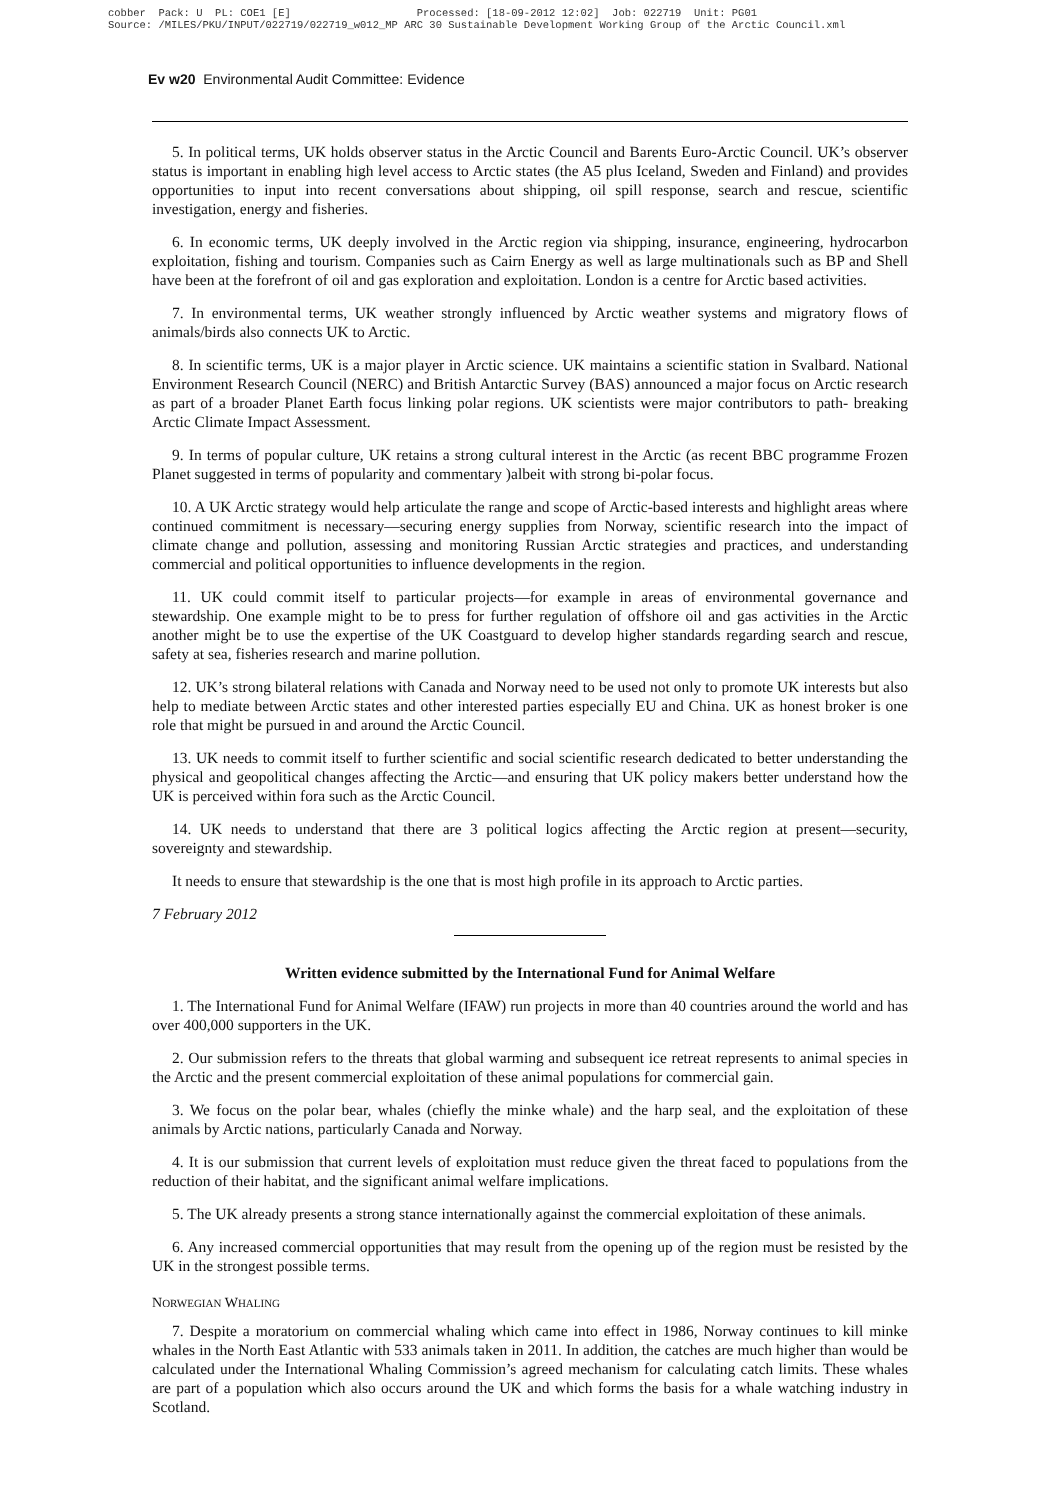cobber Pack: U PL: COE1 [E] Processed: [18-09-2012 12:02] Job: 022719 Unit: PG01 Source: /MILES/PKU/INPUT/022719/022719_w012_MP ARC 30 Sustainable Development Working Group of the Arctic Council.xml
Ev w20 Environmental Audit Committee: Evidence
5. In political terms, UK holds observer status in the Arctic Council and Barents Euro-Arctic Council. UK’s observer status is important in enabling high level access to Arctic states (the A5 plus Iceland, Sweden and Finland) and provides opportunities to input into recent conversations about shipping, oil spill response, search and rescue, scientific investigation, energy and fisheries.
6. In economic terms, UK deeply involved in the Arctic region via shipping, insurance, engineering, hydrocarbon exploitation, fishing and tourism. Companies such as Cairn Energy as well as large multinationals such as BP and Shell have been at the forefront of oil and gas exploration and exploitation. London is a centre for Arctic based activities.
7. In environmental terms, UK weather strongly influenced by Arctic weather systems and migratory flows of animals/birds also connects UK to Arctic.
8. In scientific terms, UK is a major player in Arctic science. UK maintains a scientific station in Svalbard. National Environment Research Council (NERC) and British Antarctic Survey (BAS) announced a major focus on Arctic research as part of a broader Planet Earth focus linking polar regions. UK scientists were major contributors to path- breaking Arctic Climate Impact Assessment.
9. In terms of popular culture, UK retains a strong cultural interest in the Arctic (as recent BBC programme Frozen Planet suggested in terms of popularity and commentary )albeit with strong bi-polar focus.
10. A UK Arctic strategy would help articulate the range and scope of Arctic-based interests and highlight areas where continued commitment is necessary—securing energy supplies from Norway, scientific research into the impact of climate change and pollution, assessing and monitoring Russian Arctic strategies and practices, and understanding commercial and political opportunities to influence developments in the region.
11. UK could commit itself to particular projects—for example in areas of environmental governance and stewardship. One example might to be to press for further regulation of offshore oil and gas activities in the Arctic another might be to use the expertise of the UK Coastguard to develop higher standards regarding search and rescue, safety at sea, fisheries research and marine pollution.
12. UK’s strong bilateral relations with Canada and Norway need to be used not only to promote UK interests but also help to mediate between Arctic states and other interested parties especially EU and China. UK as honest broker is one role that might be pursued in and around the Arctic Council.
13. UK needs to commit itself to further scientific and social scientific research dedicated to better understanding the physical and geopolitical changes affecting the Arctic—and ensuring that UK policy makers better understand how the UK is perceived within fora such as the Arctic Council.
14. UK needs to understand that there are 3 political logics affecting the Arctic region at present—security, sovereignty and stewardship.
It needs to ensure that stewardship is the one that is most high profile in its approach to Arctic parties.
7 February 2012
Written evidence submitted by the International Fund for Animal Welfare
1. The International Fund for Animal Welfare (IFAW) run projects in more than 40 countries around the world and has over 400,000 supporters in the UK.
2. Our submission refers to the threats that global warming and subsequent ice retreat represents to animal species in the Arctic and the present commercial exploitation of these animal populations for commercial gain.
3. We focus on the polar bear, whales (chiefly the minke whale) and the harp seal, and the exploitation of these animals by Arctic nations, particularly Canada and Norway.
4. It is our submission that current levels of exploitation must reduce given the threat faced to populations from the reduction of their habitat, and the significant animal welfare implications.
5. The UK already presents a strong stance internationally against the commercial exploitation of these animals.
6. Any increased commercial opportunities that may result from the opening up of the region must be resisted by the UK in the strongest possible terms.
NORWEGIAN WHALING
7. Despite a moratorium on commercial whaling which came into effect in 1986, Norway continues to kill minke whales in the North East Atlantic with 533 animals taken in 2011. In addition, the catches are much higher than would be calculated under the International Whaling Commission’s agreed mechanism for calculating catch limits. These whales are part of a population which also occurs around the UK and which forms the basis for a whale watching industry in Scotland.